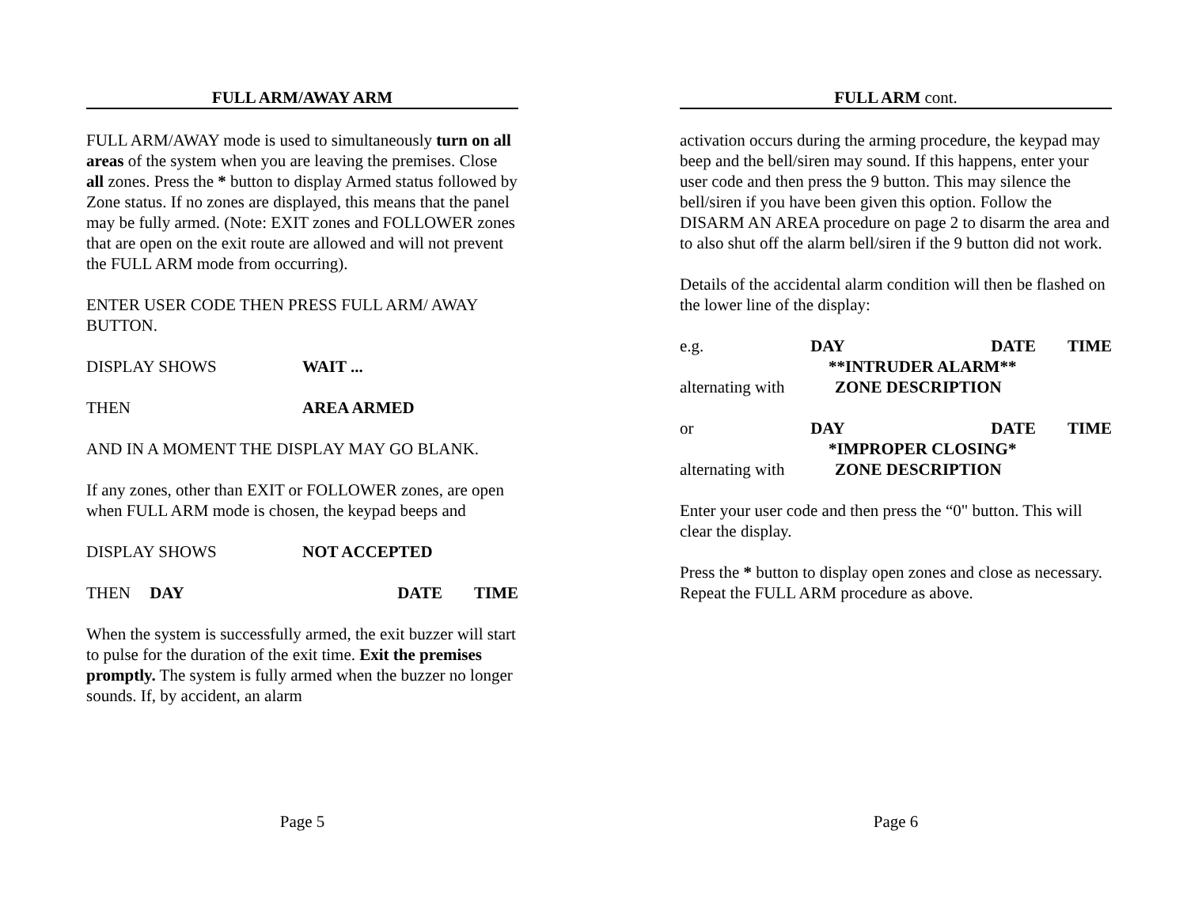FULL ARM/AWAY ARM
FULL ARM/AWAY mode is used to simultaneously turn on all areas of the system when you are leaving the premises. Close all zones. Press the * button to display Armed status followed by Zone status. If no zones are displayed, this means that the panel may be fully armed. (Note: EXIT zones and FOLLOWER zones that are open on the exit route are allowed and will not prevent the FULL ARM mode from occurring).
ENTER USER CODE THEN PRESS FULL ARM/ AWAY BUTTON.
DISPLAY SHOWS WAIT ...
THEN AREA ARMED
AND IN A MOMENT THE DISPLAY MAY GO BLANK.
If any zones, other than EXIT or FOLLOWER zones, are open when FULL ARM mode is chosen, the keypad beeps and
DISPLAY SHOWS NOT ACCEPTED
THEN DAY DATE TIME
When the system is successfully armed, the exit buzzer will start to pulse for the duration of the exit time. Exit the premises promptly. The system is fully armed when the buzzer no longer sounds. If, by accident, an alarm
Page 5
FULL ARM cont.
activation occurs during the arming procedure, the keypad may beep and the bell/siren may sound. If this happens, enter your user code and then press the 9 button. This may silence the bell/siren if you have been given this option. Follow the DISARM AN AREA procedure on page 2 to disarm the area and to also shut off the alarm bell/siren if the 9 button did not work.
Details of the accidental alarm condition will then be flashed on the lower line of the display:
e.g. DAY DATE TIME
**INTRUDER ALARM**
alternating with ZONE DESCRIPTION
or DAY DATE TIME
*IMPROPER CLOSING*
alternating with ZONE DESCRIPTION
Enter your user code and then press the “0" button. This will clear the display.
Press the * button to display open zones and close as necessary. Repeat the FULL ARM procedure as above.
Page 6